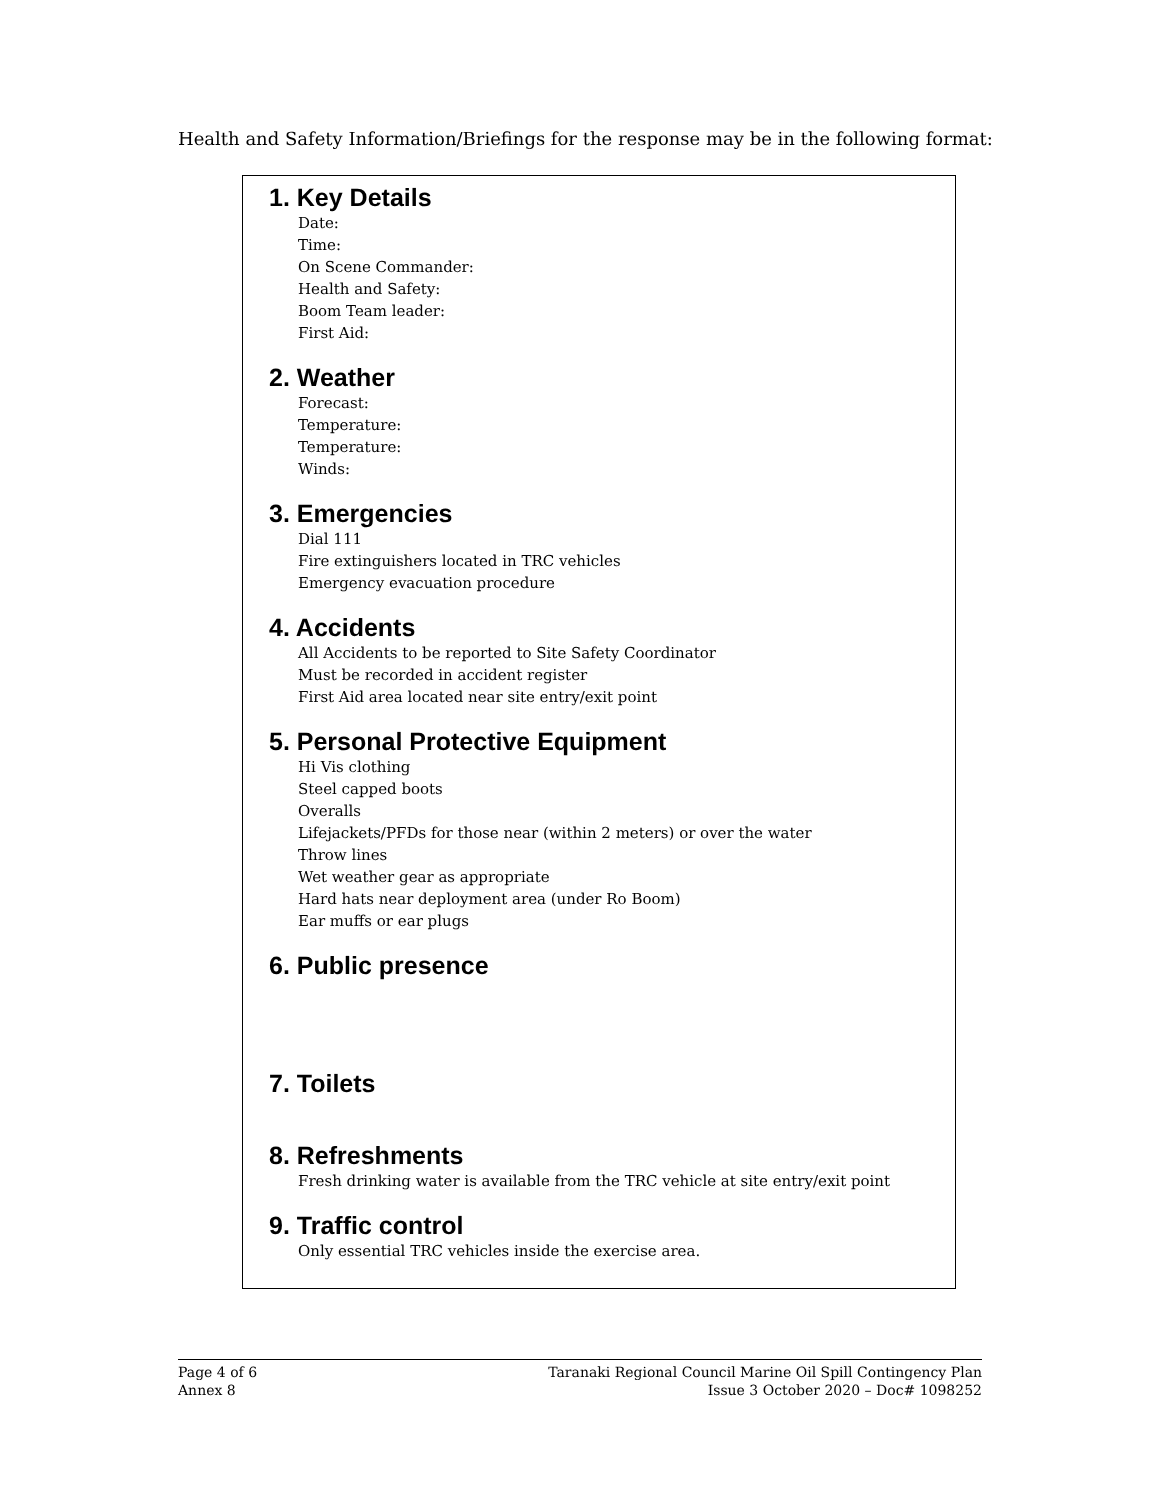Health and Safety Information/Briefings for the response may be in the following format:
1. Key Details
Date:
Time:
On Scene Commander:
Health and Safety:
Boom Team leader:
First Aid:
2. Weather
Forecast:
Temperature:
Temperature:
Winds:
3. Emergencies
Dial 111
Fire extinguishers located in TRC vehicles
Emergency evacuation procedure
4. Accidents
All Accidents to be reported to Site Safety Coordinator
Must be recorded in accident register
First Aid area located near site entry/exit point
5. Personal Protective Equipment
Hi Vis clothing
Steel capped boots
Overalls
Lifejackets/PFDs for those near (within 2 meters) or over the water
Throw lines
Wet weather gear as appropriate
Hard hats near deployment area (under Ro Boom)
Ear muffs or ear plugs
6. Public presence
7. Toilets
8. Refreshments
Fresh drinking water is available from the TRC vehicle at site entry/exit point
9. Traffic control
Only essential TRC vehicles inside the exercise area.
Page 4 of 6
Annex 8
Taranaki Regional Council Marine Oil Spill Contingency Plan
Issue 3 October 2020 – Doc# 1098252